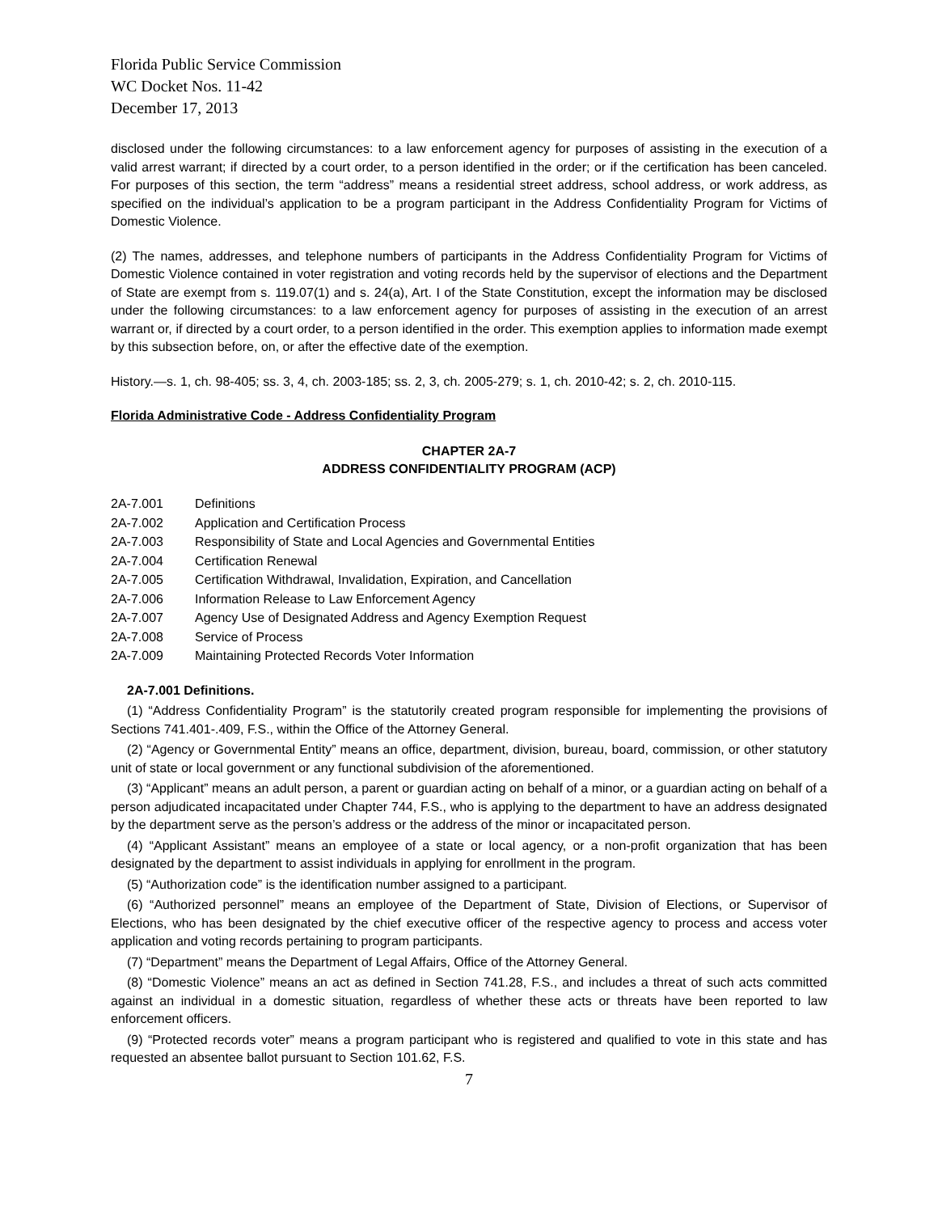Florida Public Service Commission
WC Docket Nos. 11-42
December 17, 2013
disclosed under the following circumstances: to a law enforcement agency for purposes of assisting in the execution of a valid arrest warrant; if directed by a court order, to a person identified in the order; or if the certification has been canceled. For purposes of this section, the term “address” means a residential street address, school address, or work address, as specified on the individual’s application to be a program participant in the Address Confidentiality Program for Victims of Domestic Violence.
(2) The names, addresses, and telephone numbers of participants in the Address Confidentiality Program for Victims of Domestic Violence contained in voter registration and voting records held by the supervisor of elections and the Department of State are exempt from s. 119.07(1) and s. 24(a), Art. I of the State Constitution, except the information may be disclosed under the following circumstances: to a law enforcement agency for purposes of assisting in the execution of an arrest warrant or, if directed by a court order, to a person identified in the order. This exemption applies to information made exempt by this subsection before, on, or after the effective date of the exemption.
History.—s. 1, ch. 98-405; ss. 3, 4, ch. 2003-185; ss. 2, 3, ch. 2005-279; s. 1, ch. 2010-42; s. 2, ch. 2010-115.
Florida Administrative Code - Address Confidentiality Program
CHAPTER 2A-7
ADDRESS CONFIDENTIALITY PROGRAM (ACP)
| 2A-7.001 | Definitions |
| 2A-7.002 | Application and Certification Process |
| 2A-7.003 | Responsibility of State and Local Agencies and Governmental Entities |
| 2A-7.004 | Certification Renewal |
| 2A-7.005 | Certification Withdrawal, Invalidation, Expiration, and Cancellation |
| 2A-7.006 | Information Release to Law Enforcement Agency |
| 2A-7.007 | Agency Use of Designated Address and Agency Exemption Request |
| 2A-7.008 | Service of Process |
| 2A-7.009 | Maintaining Protected Records Voter Information |
2A-7.001 Definitions.
(1) “Address Confidentiality Program” is the statutorily created program responsible for implementing the provisions of Sections 741.401-.409, F.S., within the Office of the Attorney General.
(2) “Agency or Governmental Entity” means an office, department, division, bureau, board, commission, or other statutory unit of state or local government or any functional subdivision of the aforementioned.
(3) “Applicant” means an adult person, a parent or guardian acting on behalf of a minor, or a guardian acting on behalf of a person adjudicated incapacitated under Chapter 744, F.S., who is applying to the department to have an address designated by the department serve as the person’s address or the address of the minor or incapacitated person.
(4) “Applicant Assistant” means an employee of a state or local agency, or a non-profit organization that has been designated by the department to assist individuals in applying for enrollment in the program.
(5) “Authorization code” is the identification number assigned to a participant.
(6) “Authorized personnel” means an employee of the Department of State, Division of Elections, or Supervisor of Elections, who has been designated by the chief executive officer of the respective agency to process and access voter application and voting records pertaining to program participants.
(7) “Department” means the Department of Legal Affairs, Office of the Attorney General.
(8) “Domestic Violence” means an act as defined in Section 741.28, F.S., and includes a threat of such acts committed against an individual in a domestic situation, regardless of whether these acts or threats have been reported to law enforcement officers.
(9) “Protected records voter” means a program participant who is registered and qualified to vote in this state and has requested an absentee ballot pursuant to Section 101.62, F.S.
7